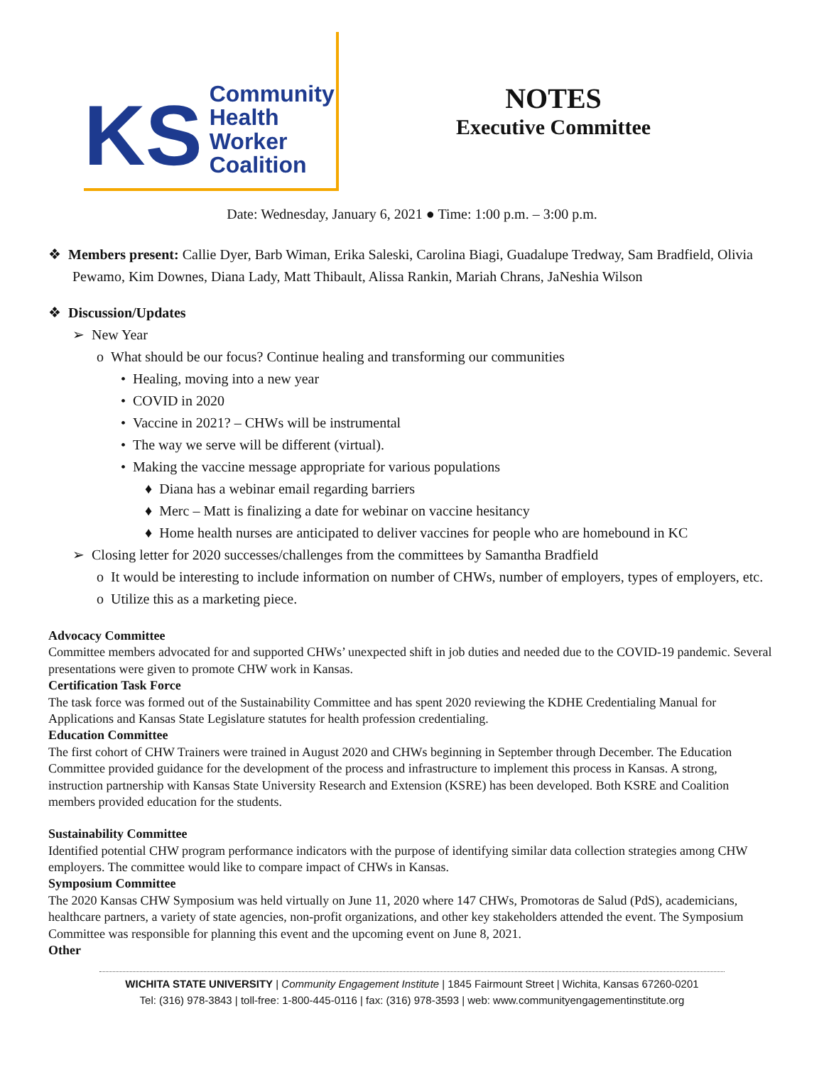KS
Community
Health
Worker
Coalition
NOTES
Executive Committee
Date: Wednesday, January 6, 2021 ● Time: 1:00 p.m. – 3:00 p.m.
❖ Members present: Callie Dyer, Barb Wiman, Erika Saleski, Carolina Biagi, Guadalupe Tredway, Sam Bradfield, Olivia Pewamo, Kim Downes, Diana Lady, Matt Thibault, Alissa Rankin, Mariah Chrans, JaNeshia Wilson
❖ Discussion/Updates
➢ New Year
o What should be our focus? Continue healing and transforming our communities
• Healing, moving into a new year
• COVID in 2020
• Vaccine in 2021? – CHWs will be instrumental
• The way we serve will be different (virtual).
• Making the vaccine message appropriate for various populations
♦ Diana has a webinar email regarding barriers
♦ Merc – Matt is finalizing a date for webinar on vaccine hesitancy
♦ Home health nurses are anticipated to deliver vaccines for people who are homebound in KC
➢ Closing letter for 2020 successes/challenges from the committees by Samantha Bradfield
o It would be interesting to include information on number of CHWs, number of employers, types of employers, etc.
o Utilize this as a marketing piece.
Advocacy Committee
Committee members advocated for and supported CHWs’ unexpected shift in job duties and needed due to the COVID-19 pandemic. Several presentations were given to promote CHW work in Kansas.
Certification Task Force
The task force was formed out of the Sustainability Committee and has spent 2020 reviewing the KDHE Credentialing Manual for Applications and Kansas State Legislature statutes for health profession credentialing.
Education Committee
The first cohort of CHW Trainers were trained in August 2020 and CHWs beginning in September through December. The Education Committee provided guidance for the development of the process and infrastructure to implement this process in Kansas. A strong, instruction partnership with Kansas State University Research and Extension (KSRE) has been developed. Both KSRE and Coalition members provided education for the students.
Sustainability Committee
Identified potential CHW program performance indicators with the purpose of identifying similar data collection strategies among CHW employers. The committee would like to compare impact of CHWs in Kansas.
Symposium Committee
The 2020 Kansas CHW Symposium was held virtually on June 11, 2020 where 147 CHWs, Promotoras de Salud (PdS), academicians, healthcare partners, a variety of state agencies, non-profit organizations, and other key stakeholders attended the event. The Symposium Committee was responsible for planning this event and the upcoming event on June 8, 2021.
Other
WICHITA STATE UNIVERSITY | Community Engagement Institute | 1845 Fairmount Street | Wichita, Kansas 67260-0201
Tel: (316) 978-3843 | toll-free: 1-800-445-0116 | fax: (316) 978-3593 | web: www.communityengagementinstitute.org